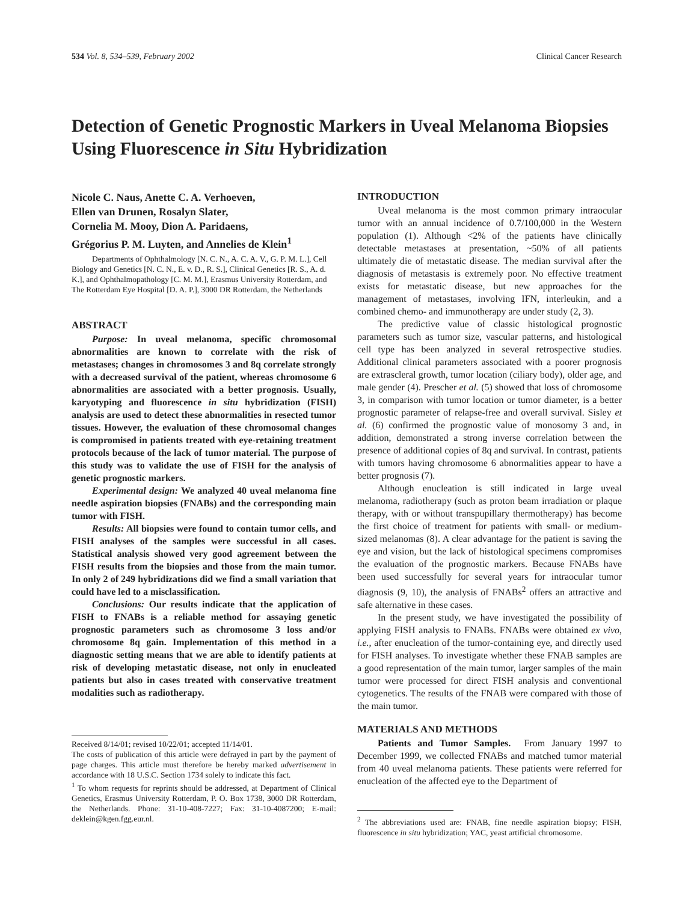534 Vol. 8, 534–539, February 2002 Clinical Cancer Research
Detection of Genetic Prognostic Markers in Uveal Melanoma Biopsies Using Fluorescence in Situ Hybridization
Nicole C. Naus, Anette C. A. Verhoeven,
Ellen van Drunen, Rosalyn Slater,
Cornelia M. Mooy, Dion A. Paridaens,
Grégorius P. M. Luyten, and Annelies de Klein<sup>1</sup>
Departments of Ophthalmology [N. C. N., A. C. A. V., G. P. M. L.], Cell Biology and Genetics [N. C. N., E. v. D., R. S.], Clinical Genetics [R. S., A. d. K.], and Ophthalmopathology [C. M. M.], Erasmus University Rotterdam, and The Rotterdam Eye Hospital [D. A. P.], 3000 DR Rotterdam, the Netherlands
ABSTRACT
Purpose: In uveal melanoma, specific chromosomal abnormalities are known to correlate with the risk of metastases; changes in chromosomes 3 and 8q correlate strongly with a decreased survival of the patient, whereas chromosome 6 abnormalities are associated with a better prognosis. Usually, karyotyping and fluorescence in situ hybridization (FISH) analysis are used to detect these abnormalities in resected tumor tissues. However, the evaluation of these chromosomal changes is compromised in patients treated with eye-retaining treatment protocols because of the lack of tumor material. The purpose of this study was to validate the use of FISH for the analysis of genetic prognostic markers.
Experimental design: We analyzed 40 uveal melanoma fine needle aspiration biopsies (FNABs) and the corresponding main tumor with FISH.
Results: All biopsies were found to contain tumor cells, and FISH analyses of the samples were successful in all cases. Statistical analysis showed very good agreement between the FISH results from the biopsies and those from the main tumor. In only 2 of 249 hybridizations did we find a small variation that could have led to a misclassification.
Conclusions: Our results indicate that the application of FISH to FNABs is a reliable method for assaying genetic prognostic parameters such as chromosome 3 loss and/or chromosome 8q gain. Implementation of this method in a diagnostic setting means that we are able to identify patients at risk of developing metastatic disease, not only in enucleated patients but also in cases treated with conservative treatment modalities such as radiotherapy.
Received 8/14/01; revised 10/22/01; accepted 11/14/01.
The costs of publication of this article were defrayed in part by the payment of page charges. This article must therefore be hereby marked advertisement in accordance with 18 U.S.C. Section 1734 solely to indicate this fact.
<sup>1</sup> To whom requests for reprints should be addressed, at Department of Clinical Genetics, Erasmus University Rotterdam, P. O. Box 1738, 3000 DR Rotterdam, the Netherlands. Phone: 31-10-408-7227; Fax: 31-10-4087200; E-mail: deklein@kgen.fgg.eur.nl.
INTRODUCTION
Uveal melanoma is the most common primary intraocular tumor with an annual incidence of 0.7/100,000 in the Western population (1). Although <2% of the patients have clinically detectable metastases at presentation, ~50% of all patients ultimately die of metastatic disease. The median survival after the diagnosis of metastasis is extremely poor. No effective treatment exists for metastatic disease, but new approaches for the management of metastases, involving IFN, interleukin, and a combined chemo- and immunotherapy are under study (2, 3).
The predictive value of classic histological prognostic parameters such as tumor size, vascular patterns, and histological cell type has been analyzed in several retrospective studies. Additional clinical parameters associated with a poorer prognosis are extrascleral growth, tumor location (ciliary body), older age, and male gender (4). Prescher et al. (5) showed that loss of chromosome 3, in comparison with tumor location or tumor diameter, is a better prognostic parameter of relapse-free and overall survival. Sisley et al. (6) confirmed the prognostic value of monosomy 3 and, in addition, demonstrated a strong inverse correlation between the presence of additional copies of 8q and survival. In contrast, patients with tumors having chromosome 6 abnormalities appear to have a better prognosis (7).
Although enucleation is still indicated in large uveal melanoma, radiotherapy (such as proton beam irradiation or plaque therapy, with or without transpupillary thermotherapy) has become the first choice of treatment for patients with small- or medium-sized melanomas (8). A clear advantage for the patient is saving the eye and vision, but the lack of histological specimens compromises the evaluation of the prognostic markers. Because FNABs have been used successfully for several years for intraocular tumor diagnosis (9, 10), the analysis of FNABs<sup>2</sup> offers an attractive and safe alternative in these cases.
In the present study, we have investigated the possibility of applying FISH analysis to FNABs. FNABs were obtained ex vivo, i.e., after enucleation of the tumor-containing eye, and directly used for FISH analyses. To investigate whether these FNAB samples are a good representation of the main tumor, larger samples of the main tumor were processed for direct FISH analysis and conventional cytogenetics. The results of the FNAB were compared with those of the main tumor.
MATERIALS AND METHODS
Patients and Tumor Samples. From January 1997 to December 1999, we collected FNABs and matched tumor material from 40 uveal melanoma patients. These patients were referred for enucleation of the affected eye to the Department of
<sup>2</sup> The abbreviations used are: FNAB, fine needle aspiration biopsy; FISH, fluorescence in situ hybridization; YAC, yeast artificial chromosome.